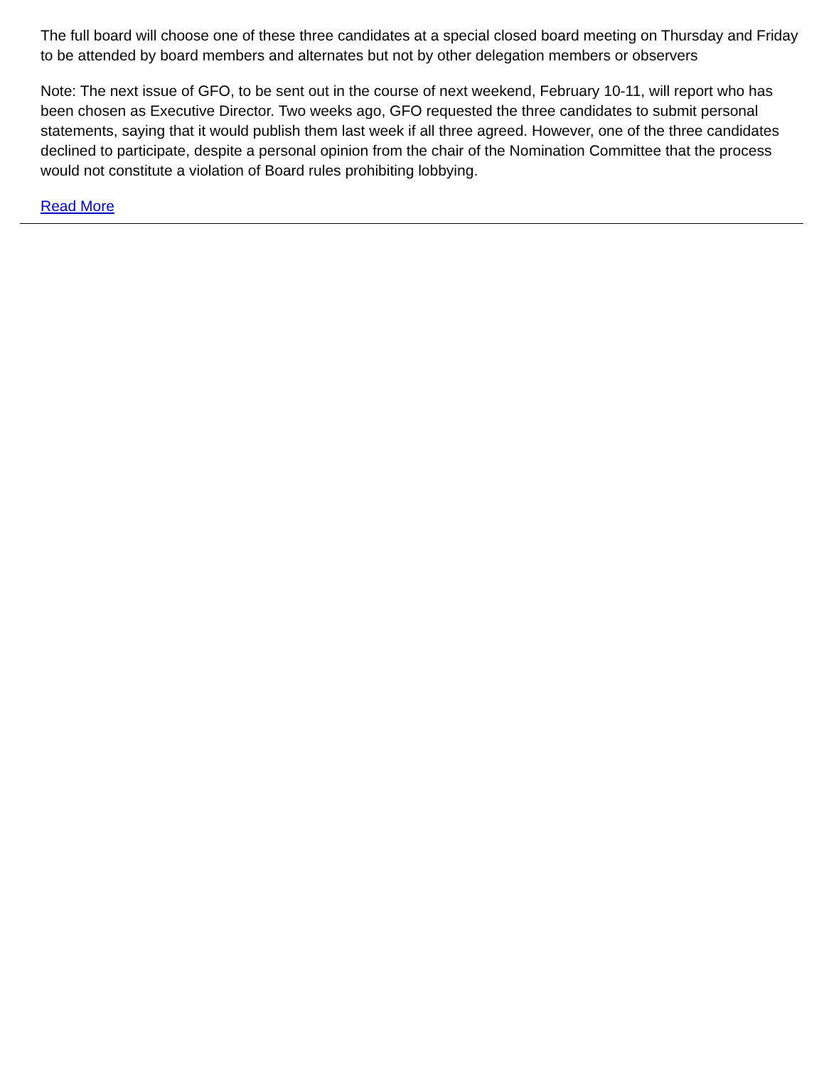The full board will choose one of these three candidates at a special closed board meeting on Thursday and Friday to be attended by board members and alternates but not by other delegation members or observers
Note: The next issue of GFO, to be sent out in the course of next weekend, February 10-11, will report who has been chosen as Executive Director. Two weeks ago, GFO requested the three candidates to submit personal statements, saying that it would publish them last week if all three agreed. However, one of the three candidates declined to participate, despite a personal opinion from the chair of the Nomination Committee that the process would not constitute a violation of Board rules prohibiting lobbying.
Read More